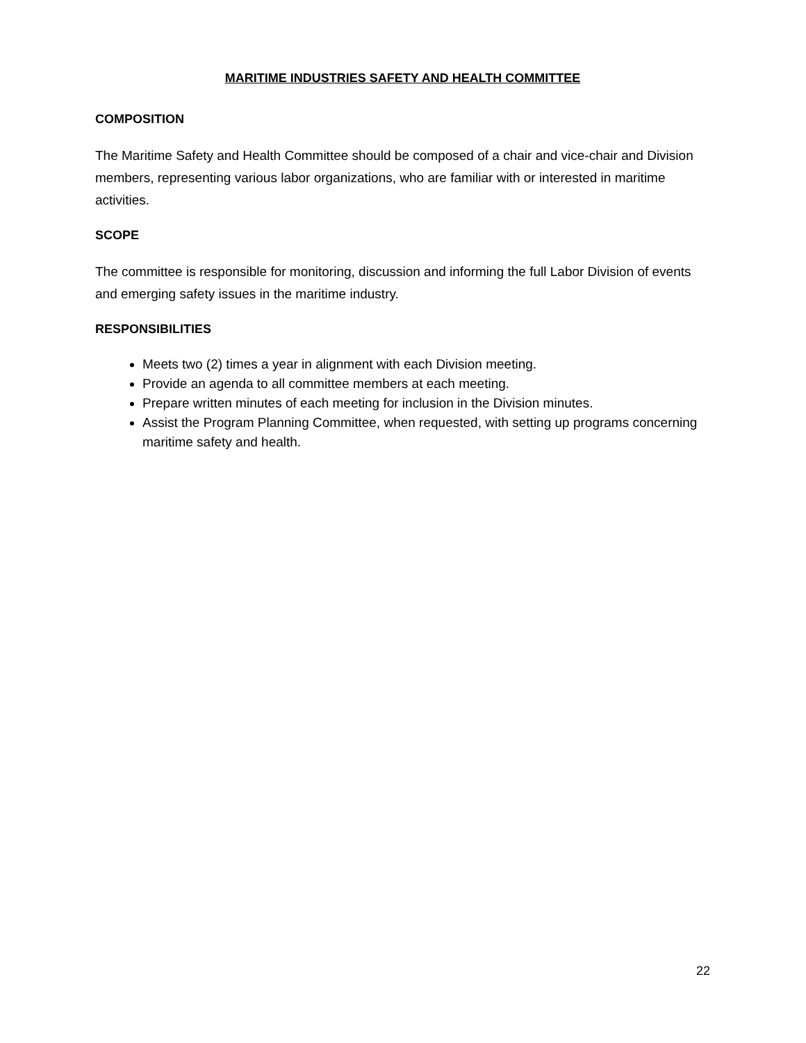MARITIME INDUSTRIES SAFETY AND HEALTH COMMITTEE
COMPOSITION
The Maritime Safety and Health Committee should be composed of a chair and vice-chair and Division members, representing various labor organizations, who are familiar with or interested in maritime activities.
SCOPE
The committee is responsible for monitoring, discussion and informing the full Labor Division of events and emerging safety issues in the maritime industry.
RESPONSIBILITIES
Meets two (2) times a year in alignment with each Division meeting.
Provide an agenda to all committee members at each meeting.
Prepare written minutes of each meeting for inclusion in the Division minutes.
Assist the Program Planning Committee, when requested, with setting up programs concerning maritime safety and health.
22